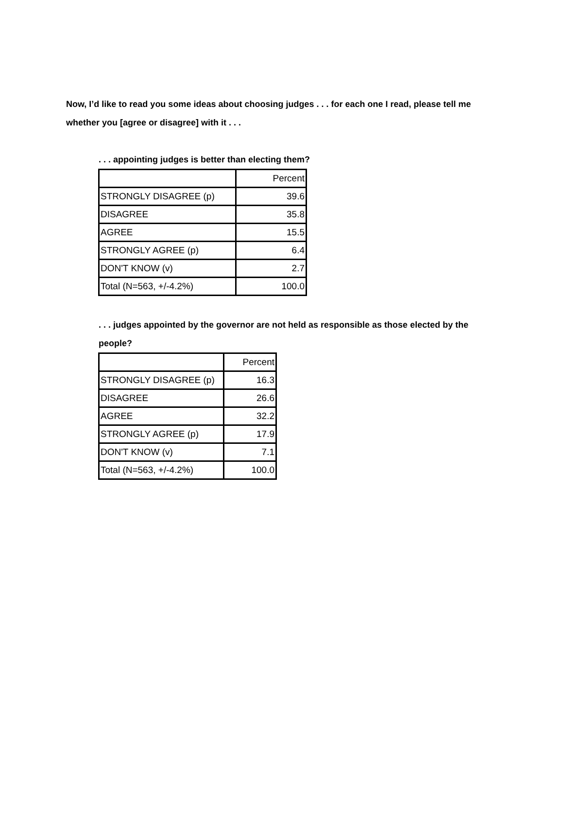Now, I’d like to read you some ideas about choosing judges . . . for each one I read, please tell me whether you [agree or disagree] with it . . .
. . . appointing judges is better than electing them?
| | Percent |
| STRONGLY DISAGREE (p) | 39.6 |
| DISAGREE | 35.8 |
| AGREE | 15.5 |
| STRONGLY AGREE (p) | 6.4 |
| DON'T KNOW (v) | 2.7 |
| Total (N=563, +/-4.2%) | 100.0 |
. . . judges appointed by the governor are not held as responsible as those elected by the people?
| | Percent |
| STRONGLY DISAGREE (p) | 16.3 |
| DISAGREE | 26.6 |
| AGREE | 32.2 |
| STRONGLY AGREE (p) | 17.9 |
| DON'T KNOW (v) | 7.1 |
| Total (N=563, +/-4.2%) | 100.0 |